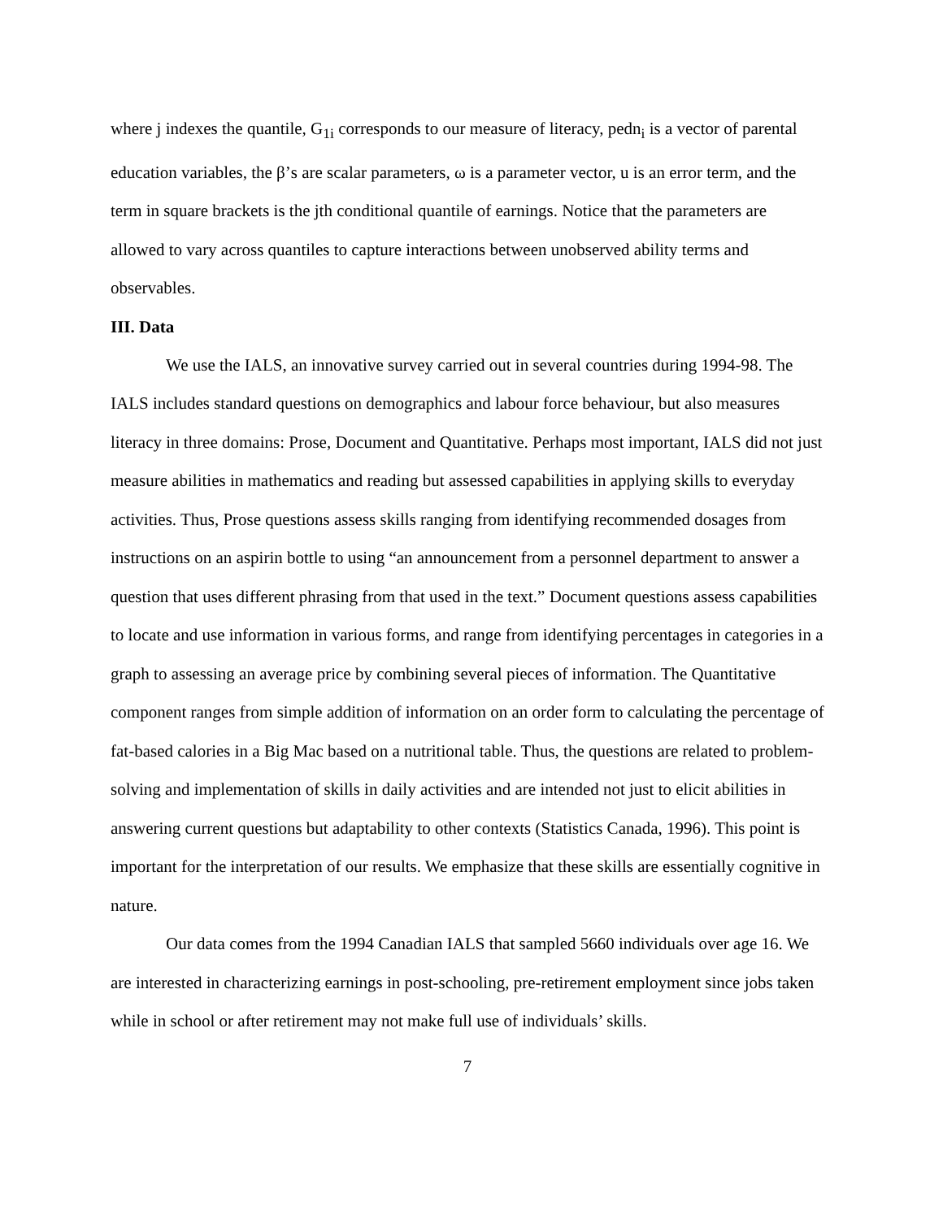where j indexes the quantile, G<sub>1i</sub> corresponds to our measure of literacy, pedn<sub>i</sub> is a vector of parental education variables, the β’s are scalar parameters, ω is a parameter vector, u is an error term, and the term in square brackets is the jth conditional quantile of earnings. Notice that the parameters are allowed to vary across quantiles to capture interactions between unobserved ability terms and observables.
III. Data
We use the IALS, an innovative survey carried out in several countries during 1994-98. The IALS includes standard questions on demographics and labour force behaviour, but also measures literacy in three domains: Prose, Document and Quantitative. Perhaps most important, IALS did not just measure abilities in mathematics and reading but assessed capabilities in applying skills to everyday activities. Thus, Prose questions assess skills ranging from identifying recommended dosages from instructions on an aspirin bottle to using “an announcement from a personnel department to answer a question that uses different phrasing from that used in the text.” Document questions assess capabilities to locate and use information in various forms, and range from identifying percentages in categories in a graph to assessing an average price by combining several pieces of information. The Quantitative component ranges from simple addition of information on an order form to calculating the percentage of fat-based calories in a Big Mac based on a nutritional table. Thus, the questions are related to problem-solving and implementation of skills in daily activities and are intended not just to elicit abilities in answering current questions but adaptability to other contexts (Statistics Canada, 1996). This point is important for the interpretation of our results. We emphasize that these skills are essentially cognitive in nature.
Our data comes from the 1994 Canadian IALS that sampled 5660 individuals over age 16. We are interested in characterizing earnings in post-schooling, pre-retirement employment since jobs taken while in school or after retirement may not make full use of individuals’ skills.
7